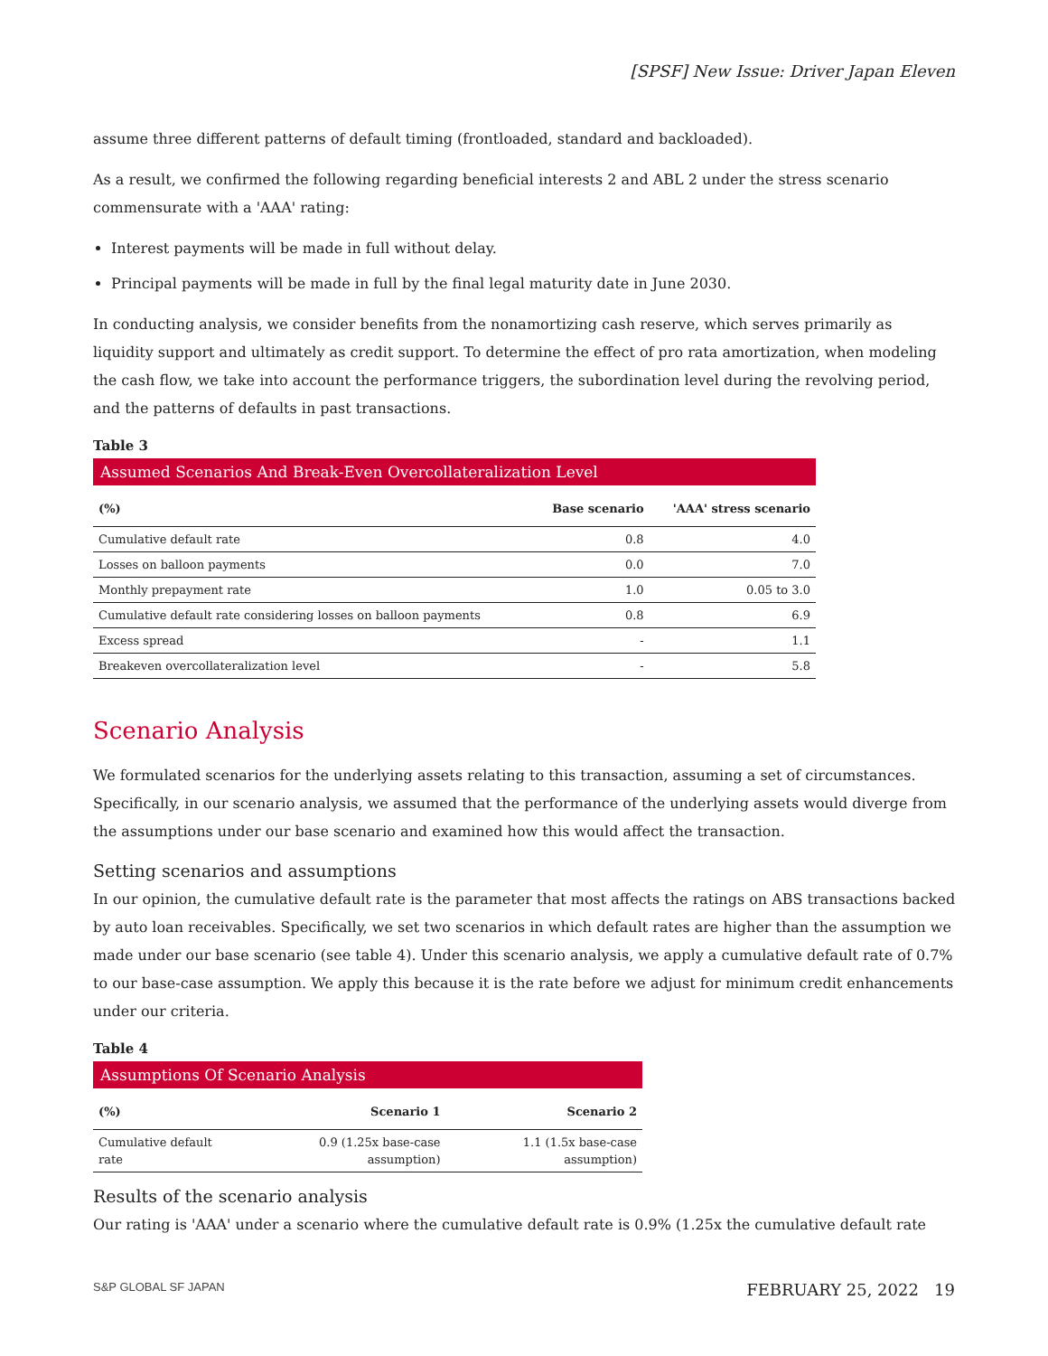[SPSF] New Issue: Driver Japan Eleven
assume three different patterns of default timing (frontloaded, standard and backloaded).
As a result, we confirmed the following regarding beneficial interests 2 and ABL 2 under the stress scenario commensurate with a 'AAA' rating:
Interest payments will be made in full without delay.
Principal payments will be made in full by the final legal maturity date in June 2030.
In conducting analysis, we consider benefits from the nonamortizing cash reserve, which serves primarily as liquidity support and ultimately as credit support. To determine the effect of pro rata amortization, when modeling the cash flow, we take into account the performance triggers, the subordination level during the revolving period, and the patterns of defaults in past transactions.
Table 3
Assumed Scenarios And Break-Even Overcollateralization Level
| (%) | Base scenario | 'AAA' stress scenario |
| --- | --- | --- |
| Cumulative default rate | 0.8 | 4.0 |
| Losses on balloon payments | 0.0 | 7.0 |
| Monthly prepayment rate | 1.0 | 0.05 to 3.0 |
| Cumulative default rate considering losses on balloon payments | 0.8 | 6.9 |
| Excess spread | - | 1.1 |
| Breakeven overcollateralization level | - | 5.8 |
Scenario Analysis
We formulated scenarios for the underlying assets relating to this transaction, assuming a set of circumstances. Specifically, in our scenario analysis, we assumed that the performance of the underlying assets would diverge from the assumptions under our base scenario and examined how this would affect the transaction.
Setting scenarios and assumptions
In our opinion, the cumulative default rate is the parameter that most affects the ratings on ABS transactions backed by auto loan receivables. Specifically, we set two scenarios in which default rates are higher than the assumption we made under our base scenario (see table 4). Under this scenario analysis, we apply a cumulative default rate of 0.7% to our base-case assumption. We apply this because it is the rate before we adjust for minimum credit enhancements under our criteria.
Table 4
Assumptions Of Scenario Analysis
| (%) | Scenario 1 | Scenario 2 |
| --- | --- | --- |
| Cumulative default rate | 0.9 (1.25x base-case assumption) | 1.1 (1.5x base-case assumption) |
Results of the scenario analysis
Our rating is 'AAA' under a scenario where the cumulative default rate is 0.9% (1.25x the cumulative default rate
S&P GLOBAL SF JAPAN FEBRUARY 25, 2022 19